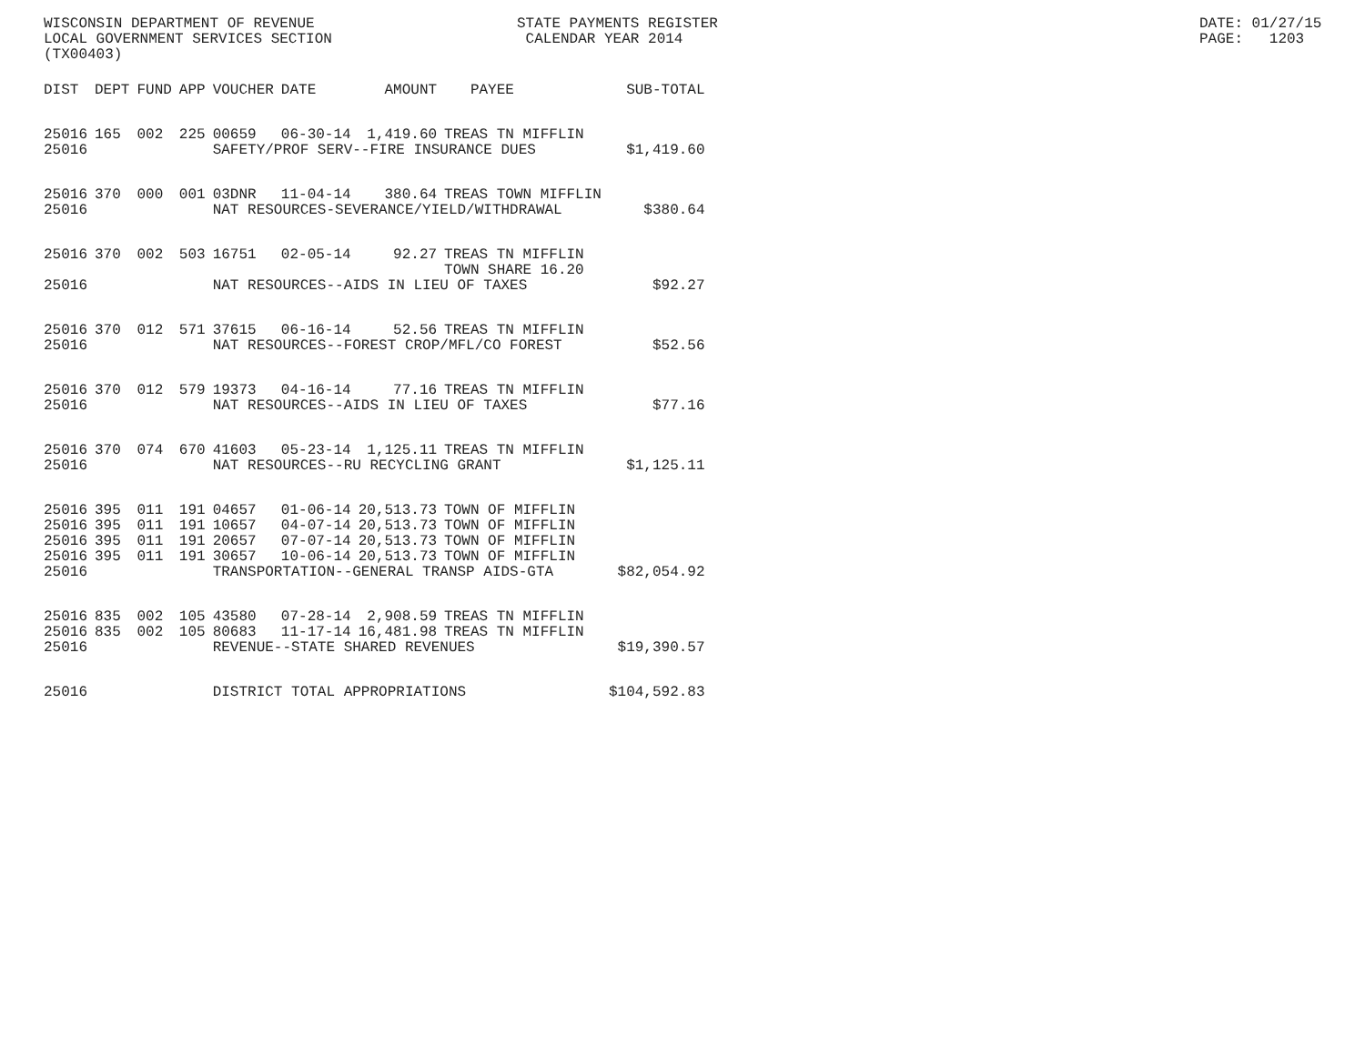WISCONSIN DEPARTMENT OF REVENUE LOCAL GOVERNMENT SERVICES SECTION (TX00403)
STATE PAYMENTS REGISTER CALENDAR YEAR 2014
DATE: 01/27/15 PAGE: 1203
| DIST | DEPT | FUND | APP | VOUCHER | DATE | AMOUNT | PAYEE | SUB-TOTAL |
| --- | --- | --- | --- | --- | --- | --- | --- | --- |
| 25016 | 165 | 002 | 225 | 00659 | 06-30-14 | 1,419.60 | TREAS TN MIFFLIN | |
| 25016 | | | | SAFETY/PROF SERV--FIRE INSURANCE DUES | | | | $1,419.60 |
| 25016 | 370 | 000 | 001 | 03DNR | 11-04-14 | 380.64 | TREAS TOWN MIFFLIN | |
| 25016 | | | | NAT RESOURCES-SEVERANCE/YIELD/WITHDRAWAL | | | | $380.64 |
| 25016 | 370 | 002 | 503 | 16751 | 02-05-14 | 92.27 | TREAS TN MIFFLIN TOWN SHARE 16.20 | |
| 25016 | | | | NAT RESOURCES--AIDS IN LIEU OF TAXES | | | | $92.27 |
| 25016 | 370 | 012 | 571 | 37615 | 06-16-14 | 52.56 | TREAS TN MIFFLIN | |
| 25016 | | | | NAT RESOURCES--FOREST CROP/MFL/CO FOREST | | | | $52.56 |
| 25016 | 370 | 012 | 579 | 19373 | 04-16-14 | 77.16 | TREAS TN MIFFLIN | |
| 25016 | | | | NAT RESOURCES--AIDS IN LIEU OF TAXES | | | | $77.16 |
| 25016 | 370 | 074 | 670 | 41603 | 05-23-14 | 1,125.11 | TREAS TN MIFFLIN | |
| 25016 | | | | NAT RESOURCES--RU RECYCLING GRANT | | | | $1,125.11 |
| 25016 | 395 | 011 | 191 | 04657 | 01-06-14 | 20,513.73 | TOWN OF MIFFLIN | |
| 25016 | 395 | 011 | 191 | 10657 | 04-07-14 | 20,513.73 | TOWN OF MIFFLIN | |
| 25016 | 395 | 011 | 191 | 20657 | 07-07-14 | 20,513.73 | TOWN OF MIFFLIN | |
| 25016 | 395 | 011 | 191 | 30657 | 10-06-14 | 20,513.73 | TOWN OF MIFFLIN | |
| 25016 | | | | TRANSPORTATION--GENERAL TRANSP AIDS-GTA | | | | $82,054.92 |
| 25016 | 835 | 002 | 105 | 43580 | 07-28-14 | 2,908.59 | TREAS TN MIFFLIN | |
| 25016 | 835 | 002 | 105 | 80683 | 11-17-14 | 16,481.98 | TREAS TN MIFFLIN | |
| 25016 | | | | REVENUE--STATE SHARED REVENUES | | | | $19,390.57 |
| 25016 | | | | DISTRICT TOTAL APPROPRIATIONS | | | | $104,592.83 |